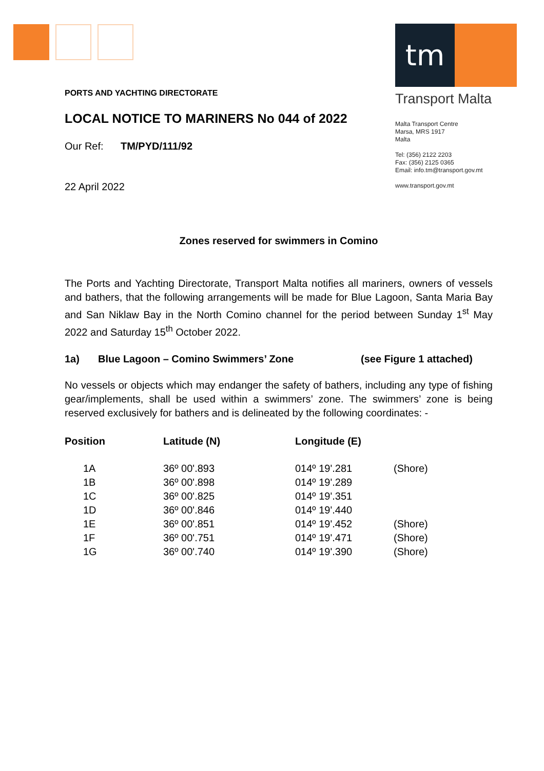tm
Transport Malta
Malta Transport Centre
Marsa, MRS 1917
Malta
Tel: (356) 2122 2203
Fax: (356) 2125 0365
Email: info.tm@transport.gov.mt
www.transport.gov.mt
PORTS AND YACHTING DIRECTORATE
LOCAL NOTICE TO MARINERS No 044 of 2022
Our Ref: TM/PYD/111/92
22 April 2022
Zones reserved for swimmers in Comino
The Ports and Yachting Directorate, Transport Malta notifies all mariners, owners of vessels and bathers, that the following arrangements will be made for Blue Lagoon, Santa Maria Bay and San Niklaw Bay in the North Comino channel for the period between Sunday 1<sup>st</sup> May 2022 and Saturday 15<sup>th</sup> October 2022.
1a) Blue Lagoon – Comino Swimmers’ Zone (see Figure 1 attached)
No vessels or objects which may endanger the safety of bathers, including any type of fishing gear/implements, shall be used within a swimmers’ zone. The swimmers’ zone is being reserved exclusively for bathers and is delineated by the following coordinates: -
| Position | Latitude (N) | Longitude (E) | |
| --- | --- | --- | --- |
| 1A | 36º 00'.893 | 014º 19'.281 | (Shore) |
| 1B | 36º 00'.898 | 014º 19'.289 | |
| 1C | 36º 00'.825 | 014º 19'.351 | |
| 1D | 36º 00'.846 | 014º 19'.440 | |
| 1E | 36º 00'.851 | 014º 19'.452 | (Shore) |
| 1F | 36º 00'.751 | 014º 19'.471 | (Shore) |
| 1G | 36º 00'.740 | 014º 19'.390 | (Shore) |